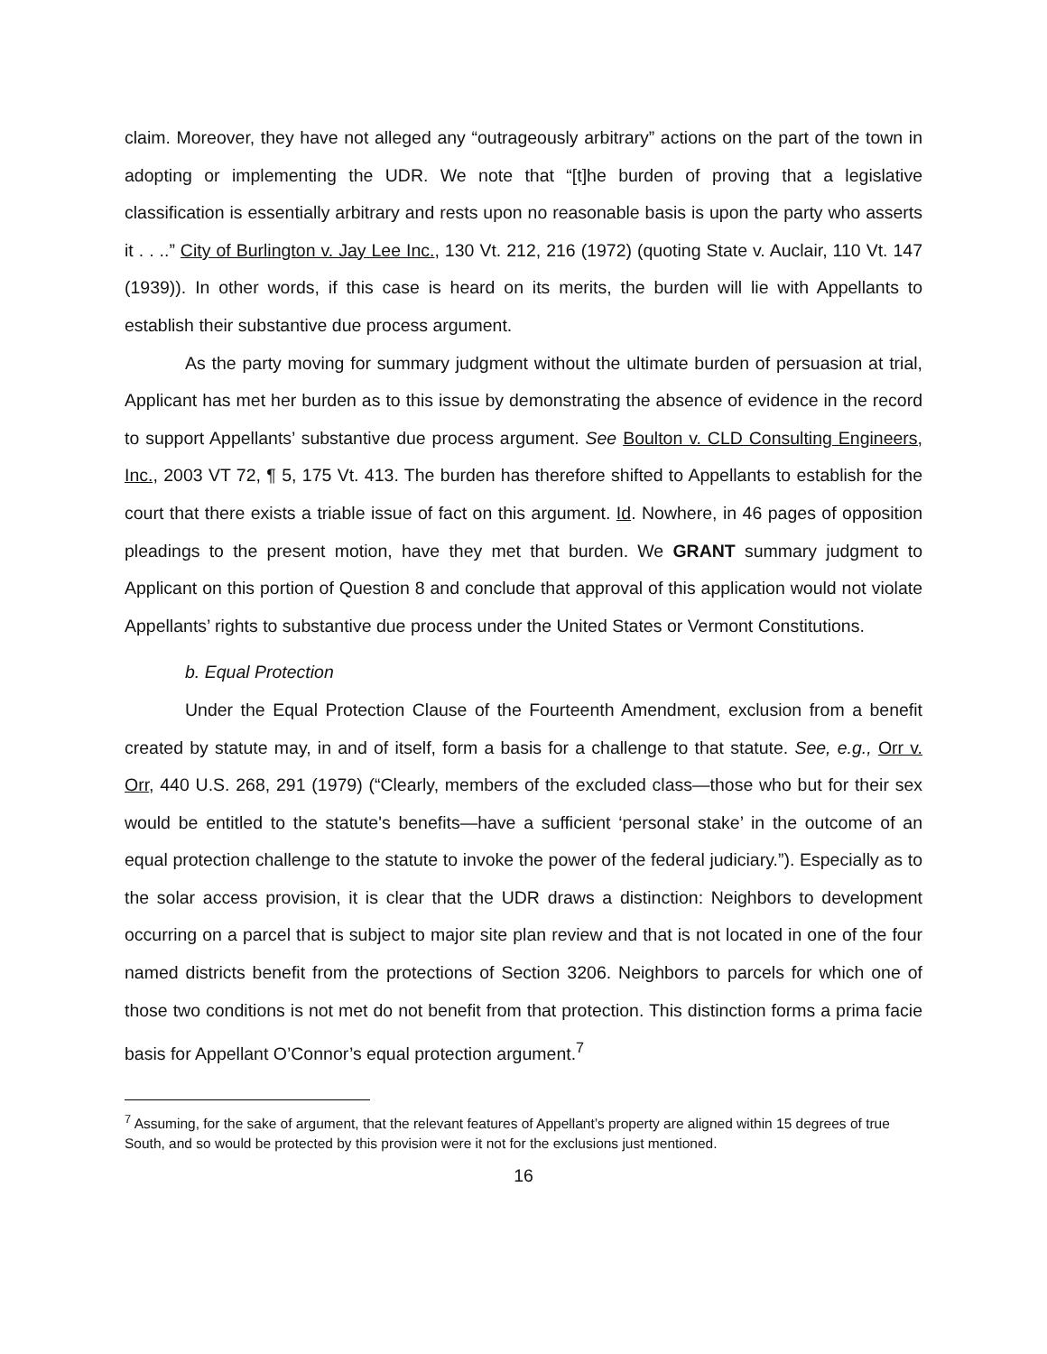claim. Moreover, they have not alleged any “outrageously arbitrary” actions on the part of the town in adopting or implementing the UDR. We note that “[t]he burden of proving that a legislative classification is essentially arbitrary and rests upon no reasonable basis is upon the party who asserts it . . ..” City of Burlington v. Jay Lee Inc., 130 Vt. 212, 216 (1972) (quoting State v. Auclair, 110 Vt. 147 (1939)). In other words, if this case is heard on its merits, the burden will lie with Appellants to establish their substantive due process argument.
As the party moving for summary judgment without the ultimate burden of persuasion at trial, Applicant has met her burden as to this issue by demonstrating the absence of evidence in the record to support Appellants’ substantive due process argument. See Boulton v. CLD Consulting Engineers, Inc., 2003 VT 72, ¶ 5, 175 Vt. 413. The burden has therefore shifted to Appellants to establish for the court that there exists a triable issue of fact on this argument. Id. Nowhere, in 46 pages of opposition pleadings to the present motion, have they met that burden. We GRANT summary judgment to Applicant on this portion of Question 8 and conclude that approval of this application would not violate Appellants’ rights to substantive due process under the United States or Vermont Constitutions.
b. Equal Protection
Under the Equal Protection Clause of the Fourteenth Amendment, exclusion from a benefit created by statute may, in and of itself, form a basis for a challenge to that statute. See, e.g., Orr v. Orr, 440 U.S. 268, 291 (1979) (“Clearly, members of the excluded class—those who but for their sex would be entitled to the statute's benefits—have a sufficient ‘personal stake’ in the outcome of an equal protection challenge to the statute to invoke the power of the federal judiciary.”). Especially as to the solar access provision, it is clear that the UDR draws a distinction: Neighbors to development occurring on a parcel that is subject to major site plan review and that is not located in one of the four named districts benefit from the protections of Section 3206. Neighbors to parcels for which one of those two conditions is not met do not benefit from that protection. This distinction forms a prima facie basis for Appellant O’Connor’s equal protection argument.<sup>7</sup>
<sup>7</sup> Assuming, for the sake of argument, that the relevant features of Appellant’s property are aligned within 15 degrees of true South, and so would be protected by this provision were it not for the exclusions just mentioned.
16